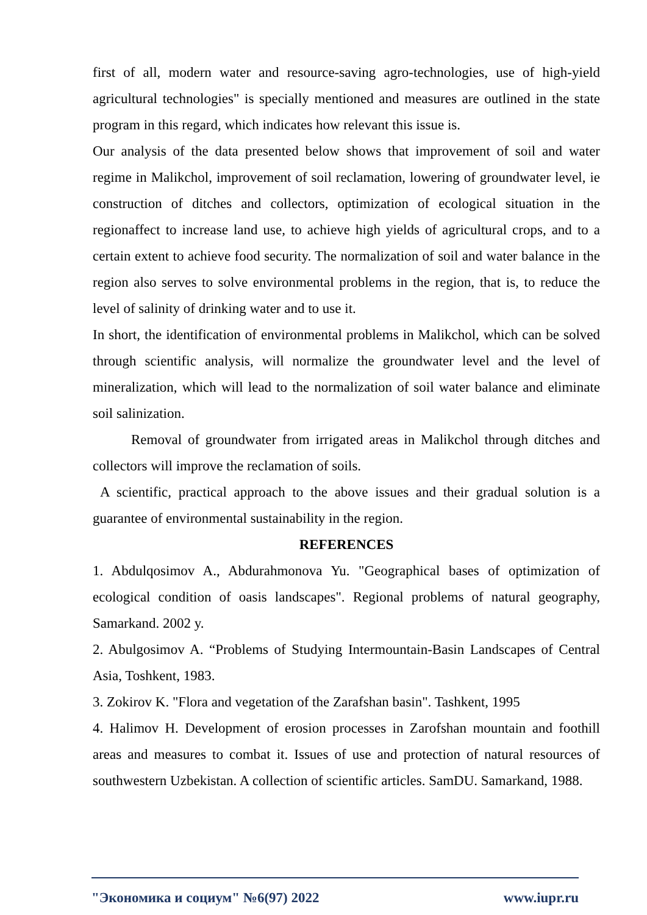first of all, modern water and resource-saving agro-technologies, use of high-yield agricultural technologies" is specially mentioned and measures are outlined in the state program in this regard, which indicates how relevant this issue is.
Our analysis of the data presented below shows that improvement of soil and water regime in Malikchol, improvement of soil reclamation, lowering of groundwater level, ie construction of ditches and collectors, optimization of ecological situation in the regionaffect to increase land use, to achieve high yields of agricultural crops, and to a certain extent to achieve food security. The normalization of soil and water balance in the region also serves to solve environmental problems in the region, that is, to reduce the level of salinity of drinking water and to use it.
In short, the identification of environmental problems in Malikchol, which can be solved through scientific analysis, will normalize the groundwater level and the level of mineralization, which will lead to the normalization of soil water balance and eliminate soil salinization.
Removal of groundwater from irrigated areas in Malikchol through ditches and collectors will improve the reclamation of soils.
A scientific, practical approach to the above issues and their gradual solution is a guarantee of environmental sustainability in the region.
REFERENCES
1. Abdulqosimov A., Abdurahmonova Yu. "Geographical bases of optimization of ecological condition of oasis landscapes". Regional problems of natural geography, Samarkand. 2002 y.
2. Abulgosimov A. “Problems of Studying Intermountain-Basin Landscapes of Central Asia, Toshkent, 1983.
3. Zokirov K. "Flora and vegetation of the Zarafshan basin". Tashkent, 1995
4. Halimov H. Development of erosion processes in Zarofshan mountain and foothill areas and measures to combat it. Issues of use and protection of natural resources of southwestern Uzbekistan. A collection of scientific articles. SamDU. Samarkand, 1988.
"Экономика и социум" №6(97) 2022 www.iupr.ru